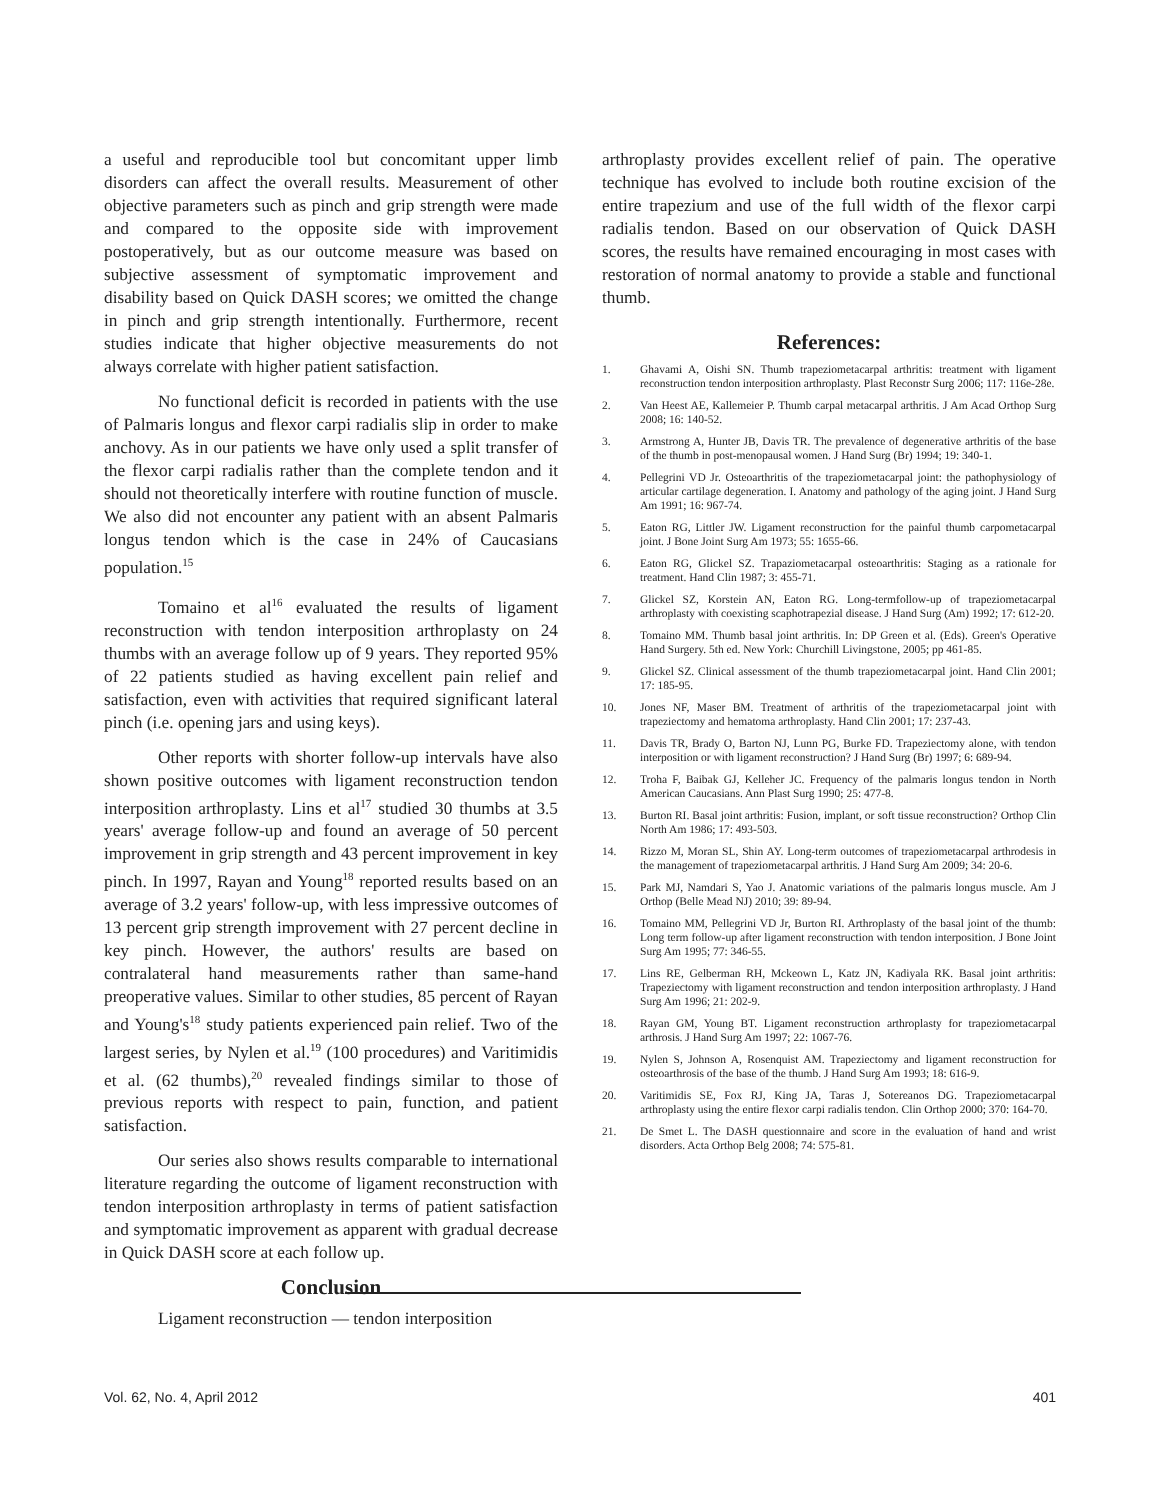a useful and reproducible tool but concomitant upper limb disorders can affect the overall results. Measurement of other objective parameters such as pinch and grip strength were made and compared to the opposite side with improvement postoperatively, but as our outcome measure was based on subjective assessment of symptomatic improvement and disability based on Quick DASH scores; we omitted the change in pinch and grip strength intentionally. Furthermore, recent studies indicate that higher objective measurements do not always correlate with higher patient satisfaction.
No functional deficit is recorded in patients with the use of Palmaris longus and flexor carpi radialis slip in order to make anchovy. As in our patients we have only used a split transfer of the flexor carpi radialis rather than the complete tendon and it should not theoretically interfere with routine function of muscle. We also did not encounter any patient with an absent Palmaris longus tendon which is the case in 24% of Caucasians population.<sup>15</sup>
Tomaino et al<sup>16</sup> evaluated the results of ligament reconstruction with tendon interposition arthroplasty on 24 thumbs with an average follow up of 9 years. They reported 95% of 22 patients studied as having excellent pain relief and satisfaction, even with activities that required significant lateral pinch (i.e. opening jars and using keys).
Other reports with shorter follow-up intervals have also shown positive outcomes with ligament reconstruction tendon interposition arthroplasty. Lins et al<sup>17</sup> studied 30 thumbs at 3.5 years' average follow-up and found an average of 50 percent improvement in grip strength and 43 percent improvement in key pinch. In 1997, Rayan and Young<sup>18</sup> reported results based on an average of 3.2 years' follow-up, with less impressive outcomes of 13 percent grip strength improvement with 27 percent decline in key pinch. However, the authors' results are based on contralateral hand measurements rather than same-hand preoperative values. Similar to other studies, 85 percent of Rayan and Young's<sup>18</sup> study patients experienced pain relief. Two of the largest series, by Nylen et al.<sup>19</sup> (100 procedures) and Varitimidis et al. (62 thumbs),<sup>20</sup> revealed findings similar to those of previous reports with respect to pain, function, and patient satisfaction.
Our series also shows results comparable to international literature regarding the outcome of ligament reconstruction with tendon interposition arthroplasty in terms of patient satisfaction and symptomatic improvement as apparent with gradual decrease in Quick DASH score at each follow up.
Conclusion
Ligament reconstruction — tendon interposition
arthroplasty provides excellent relief of pain. The operative technique has evolved to include both routine excision of the entire trapezium and use of the full width of the flexor carpi radialis tendon. Based on our observation of Quick DASH scores, the results have remained encouraging in most cases with restoration of normal anatomy to provide a stable and functional thumb.
References:
1. Ghavami A, Oishi SN. Thumb trapeziometacarpal arthritis: treatment with ligament reconstruction tendon interposition arthroplasty. Plast Reconstr Surg 2006; 117: 116e-28e.
2. Van Heest AE, Kallemeier P. Thumb carpal metacarpal arthritis. J Am Acad Orthop Surg 2008; 16: 140-52.
3. Armstrong A, Hunter JB, Davis TR. The prevalence of degenerative arthritis of the base of the thumb in post-menopausal women. J Hand Surg (Br) 1994; 19: 340-1.
4. Pellegrini VD Jr. Osteoarthritis of the trapeziometacarpal joint: the pathophysiology of articular cartilage degeneration. I. Anatomy and pathology of the aging joint. J Hand Surg Am 1991; 16: 967-74.
5. Eaton RG, Littler JW. Ligament reconstruction for the painful thumb carpometacarpal joint. J Bone Joint Surg Am 1973; 55: 1655-66.
6. Eaton RG, Glickel SZ. Trapaziometacarpal osteoarthritis: Staging as a rationale for treatment. Hand Clin 1987; 3: 455-71.
7. Glickel SZ, Korstein AN, Eaton RG. Long-termfollow-up of trapeziometacarpal arthroplasty with coexisting scaphotrapezial disease. J Hand Surg (Am) 1992; 17: 612-20.
8. Tomaino MM. Thumb basal joint arthritis. In: DP Green et al. (Eds). Green's Operative Hand Surgery. 5th ed. New York: Churchill Livingstone, 2005; pp 461-85.
9. Glickel SZ. Clinical assessment of the thumb trapeziometacarpal joint. Hand Clin 2001; 17: 185-95.
10. Jones NF, Maser BM. Treatment of arthritis of the trapeziometacarpal joint with trapeziectomy and hematoma arthroplasty. Hand Clin 2001; 17: 237-43.
11. Davis TR, Brady O, Barton NJ, Lunn PG, Burke FD. Trapeziectomy alone, with tendon interposition or with ligament reconstruction? J Hand Surg (Br) 1997; 6: 689-94.
12. Troha F, Baibak GJ, Kelleher JC. Frequency of the palmaris longus tendon in North American Caucasians. Ann Plast Surg 1990; 25: 477-8.
13. Burton RI. Basal joint arthritis: Fusion, implant, or soft tissue reconstruction? Orthop Clin North Am 1986; 17: 493-503.
14. Rizzo M, Moran SL, Shin AY. Long-term outcomes of trapeziometacarpal arthrodesis in the management of trapeziometacarpal arthritis. J Hand Surg Am 2009; 34: 20-6.
15. Park MJ, Namdari S, Yao J. Anatomic variations of the palmaris longus muscle. Am J Orthop (Belle Mead NJ) 2010; 39: 89-94.
16. Tomaino MM, Pellegrini VD Jr, Burton RI. Arthroplasty of the basal joint of the thumb: Long term follow-up after ligament reconstruction with tendon interposition. J Bone Joint Surg Am 1995; 77: 346-55.
17. Lins RE, Gelberman RH, Mckeown L, Katz JN, Kadiyala RK. Basal joint arthritis: Trapeziectomy with ligament reconstruction and tendon interposition arthroplasty. J Hand Surg Am 1996; 21: 202-9.
18. Rayan GM, Young BT. Ligament reconstruction arthroplasty for trapeziometacarpal arthrosis. J Hand Surg Am 1997; 22: 1067-76.
19. Nylen S, Johnson A, Rosenquist AM. Trapeziectomy and ligament reconstruction for osteoarthrosis of the base of the thumb. J Hand Surg Am 1993; 18: 616-9.
20. Varitimidis SE, Fox RJ, King JA, Taras J, Sotereanos DG. Trapeziometacarpal arthroplasty using the entire flexor carpi radialis tendon. Clin Orthop 2000; 370: 164-70.
21. De Smet L. The DASH questionnaire and score in the evaluation of hand and wrist disorders. Acta Orthop Belg 2008; 74: 575-81.
Vol. 62, No. 4, April 2012 401